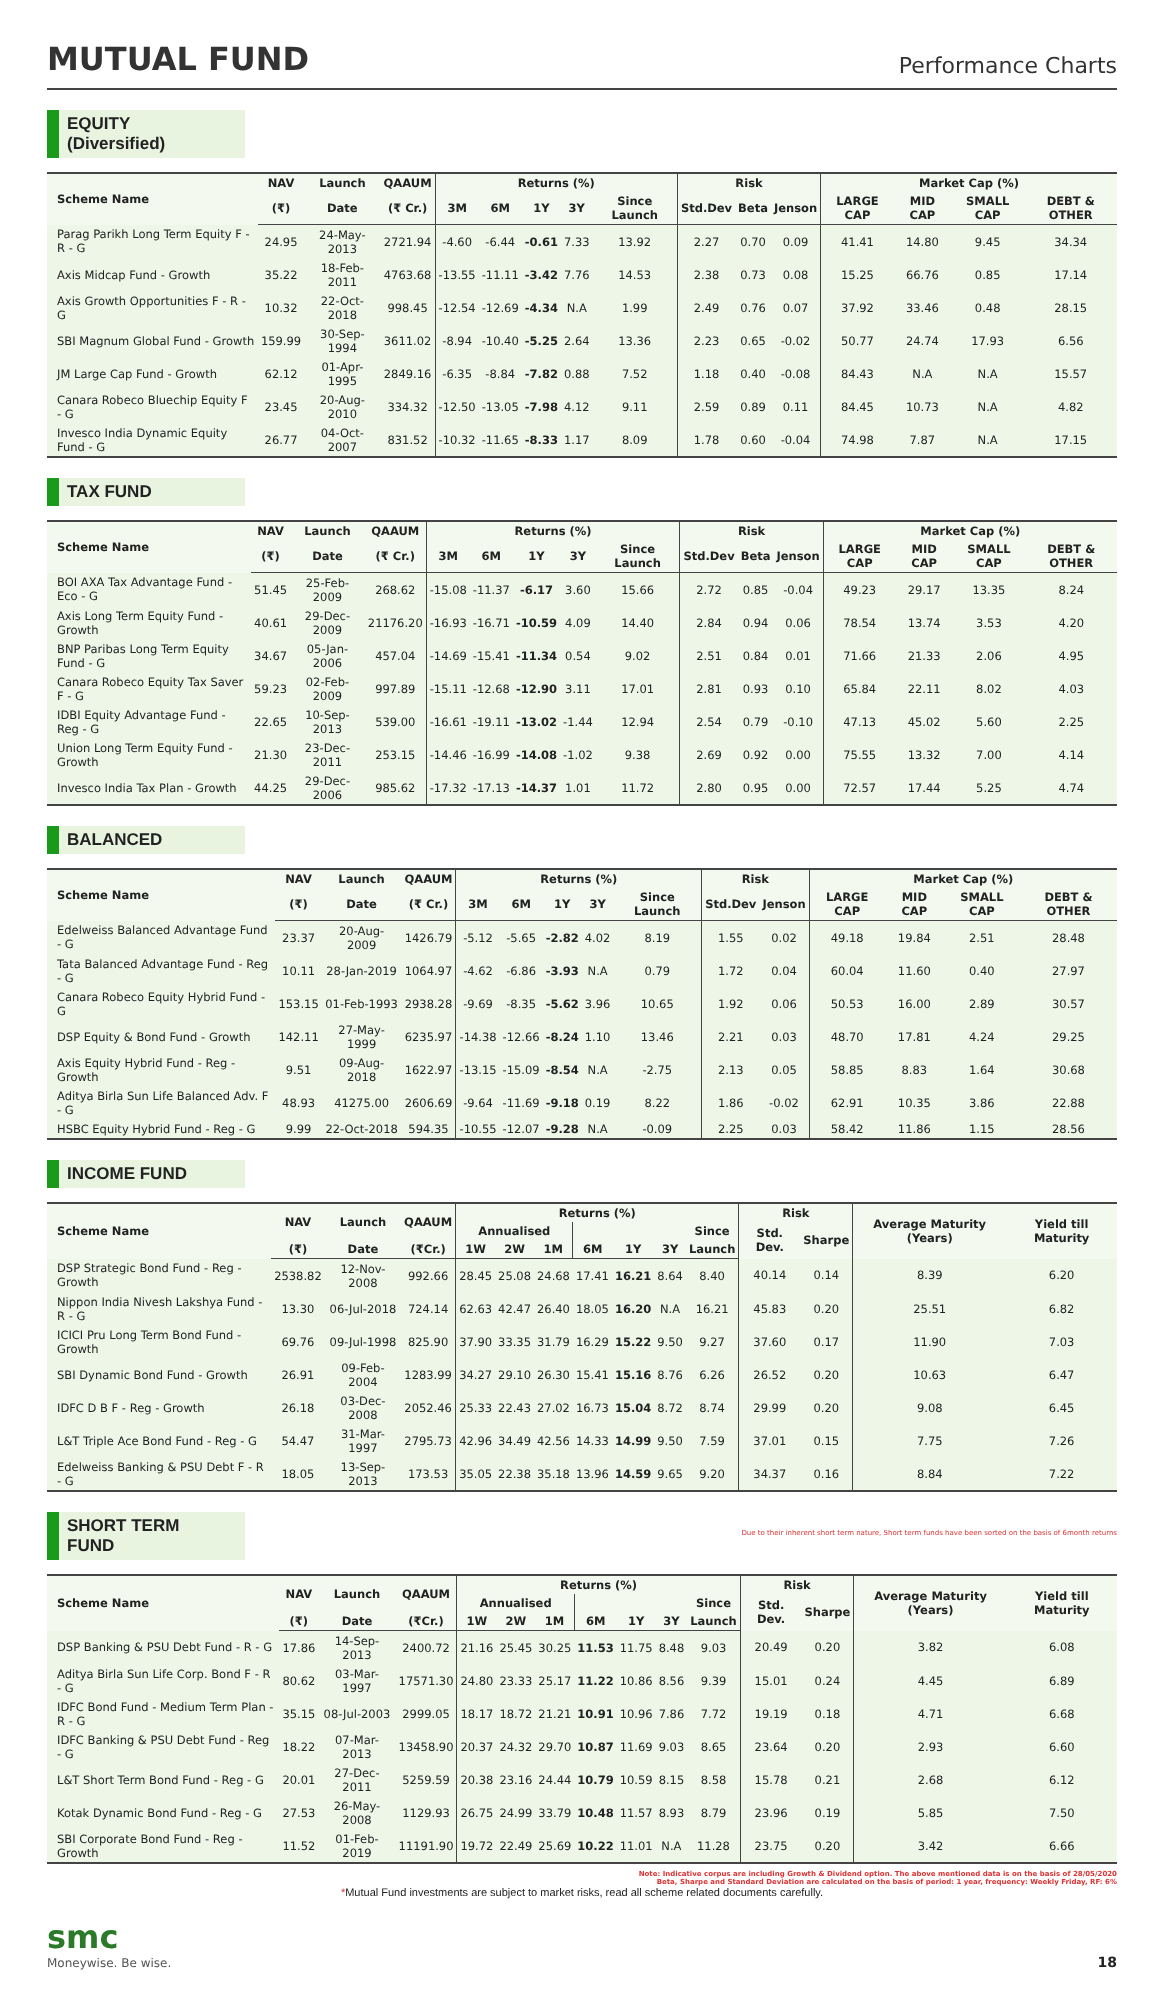MUTUAL FUND
Performance Charts
EQUITY (Diversified)
| Scheme Name | NAV | Launch | QAAUM | Returns (%) | | | | | Risk | | | Market Cap (%) | | | | |
| --- | --- | --- | --- | --- | --- | --- | --- | --- | --- | --- | --- | --- | --- | --- | --- | --- |
| | (₹) | Date | (₹ Cr.) | 3M | 6M | 1Y | 3Y | Since Launch | Std.Dev | Beta | Jenson | LARGE CAP | MID CAP | SMALL CAP | DEBT & OTHER | |
| | Parag Parikh Long Term Equity F - R - G | 24.95 | 24-May-2013 | 2721.94 | -4.60 | -6.44 | -0.61 | 7.33 | 13.92 | 2.27 | 0.70 | 0.09 | 41.41 | 14.80 | 9.45 | 34.34 |
| Axis Midcap Fund - Growth | 35.22 | 18-Feb-2011 | 4763.68 | -13.55 | -11.11 | -3.42 | 7.76 | 14.53 | 2.38 | 0.73 | 0.08 | 15.25 | 66.76 | 0.85 | 17.14 | |
| Axis Growth Opportunities F - R - G | 10.32 | 22-Oct-2018 | 998.45 | -12.54 | -12.69 | -4.34 | N.A | 1.99 | 2.49 | 0.76 | 0.07 | 37.92 | 33.46 | 0.48 | 28.15 | |
| SBI Magnum Global Fund - Growth | 159.99 | 30-Sep-1994 | 3611.02 | -8.94 | -10.40 | -5.25 | 2.64 | 13.36 | 2.23 | 0.65 | -0.02 | 50.77 | 24.74 | 17.93 | 6.56 | |
| JM Large Cap Fund - Growth | 62.12 | 01-Apr-1995 | 2849.16 | -6.35 | -8.84 | -7.82 | 0.88 | 7.52 | 1.18 | 0.40 | -0.08 | 84.43 | N.A | N.A | 15.57 | |
| Canara Robeco Bluechip Equity F - G | 23.45 | 20-Aug-2010 | 334.32 | -12.50 | -13.05 | -7.98 | 4.12 | 9.11 | 2.59 | 0.89 | 0.11 | 84.45 | 10.73 | N.A | 4.82 | |
| Invesco India Dynamic Equity Fund - G | 26.77 | 04-Oct-2007 | 831.52 | -10.32 | -11.65 | -8.33 | 1.17 | 8.09 | 1.78 | 0.60 | -0.04 | 74.98 | 7.87 | N.A | 17.15 | |
TAX FUND
| Scheme Name | NAV | Launch | QAAUM | Returns (%) | | | | | Risk | | | Market Cap (%) | | | | |
| --- | --- | --- | --- | --- | --- | --- | --- | --- | --- | --- | --- | --- | --- | --- | --- | --- |
| | (₹) | Date | (₹ Cr.) | 3M | 6M | 1Y | 3Y | Since Launch | Std.Dev | Beta | Jenson | LARGE CAP | MID CAP | SMALL CAP | DEBT & OTHER | |
| | BOI AXA Tax Advantage Fund - Eco - G | 51.45 | 25-Feb-2009 | 268.62 | -15.08 | -11.37 | -6.17 | 3.60 | 15.66 | 2.72 | 0.85 | -0.04 | 49.23 | 29.17 | 13.35 | 8.24 |
| Axis Long Term Equity Fund - Growth | 40.61 | 29-Dec-2009 | 21176.20 | -16.93 | -16.71 | -10.59 | 4.09 | 14.40 | 2.84 | 0.94 | 0.06 | 78.54 | 13.74 | 3.53 | 4.20 | |
| BNP Paribas Long Term Equity Fund - G | 34.67 | 05-Jan-2006 | 457.04 | -14.69 | -15.41 | -11.34 | 0.54 | 9.02 | 2.51 | 0.84 | 0.01 | 71.66 | 21.33 | 2.06 | 4.95 | |
| Canara Robeco Equity Tax Saver F - G | 59.23 | 02-Feb-2009 | 997.89 | -15.11 | -12.68 | -12.90 | 3.11 | 17.01 | 2.81 | 0.93 | 0.10 | 65.84 | 22.11 | 8.02 | 4.03 | |
| IDBI Equity Advantage Fund - Reg - G | 22.65 | 10-Sep-2013 | 539.00 | -16.61 | -19.11 | -13.02 | -1.44 | 12.94 | 2.54 | 0.79 | -0.10 | 47.13 | 45.02 | 5.60 | 2.25 | |
| Union Long Term Equity Fund - Growth | 21.30 | 23-Dec-2011 | 253.15 | -14.46 | -16.99 | -14.08 | -1.02 | 9.38 | 2.69 | 0.92 | 0.00 | 75.55 | 13.32 | 7.00 | 4.14 | |
| Invesco India Tax Plan - Growth | 44.25 | 29-Dec-2006 | 985.62 | -17.32 | -17.13 | -14.37 | 1.01 | 11.72 | 2.80 | 0.95 | 0.00 | 72.57 | 17.44 | 5.25 | 4.74 | |
BALANCED
| Scheme Name | NAV | Launch | QAAUM | Returns (%) | | | | | Risk | | Market Cap (%) | | | | |
| --- | --- | --- | --- | --- | --- | --- | --- | --- | --- | --- | --- | --- | --- | --- | --- |
| | (₹) | Date | (₹ Cr.) | 3M | 6M | 1Y | 3Y | Since Launch | Std.Dev | Jenson | LARGE CAP | MID CAP | SMALL CAP | DEBT & OTHER | |
| | Edelweiss Balanced Advantage Fund - G | 23.37 | 20-Aug-2009 | 1426.79 | -5.12 | -5.65 | -2.82 | 4.02 | 8.19 | 1.55 | 0.02 | 49.18 | 19.84 | 2.51 | 28.48 |
| Tata Balanced Advantage Fund - Reg - G | 10.11 | 28-Jan-2019 | 1064.97 | -4.62 | -6.86 | -3.93 | N.A | 0.79 | 1.72 | 0.04 | 60.04 | 11.60 | 0.40 | 27.97 | |
| Canara Robeco Equity Hybrid Fund - G | 153.15 | 01-Feb-1993 | 2938.28 | -9.69 | -8.35 | -5.62 | 3.96 | 10.65 | 1.92 | 0.06 | 50.53 | 16.00 | 2.89 | 30.57 | |
| DSP Equity & Bond Fund - Growth | 142.11 | 27-May-1999 | 6235.97 | -14.38 | -12.66 | -8.24 | 1.10 | 13.46 | 2.21 | 0.03 | 48.70 | 17.81 | 4.24 | 29.25 | |
| Axis Equity Hybrid Fund - Reg - Growth | 9.51 | 09-Aug-2018 | 1622.97 | -13.15 | -15.09 | -8.54 | N.A | -2.75 | 2.13 | 0.05 | 58.85 | 8.83 | 1.64 | 30.68 | |
| Aditya Birla Sun Life Balanced Adv. F - G | 48.93 | 41275.00 | 2606.69 | -9.64 | -11.69 | -9.18 | 0.19 | 8.22 | 1.86 | -0.02 | 62.91 | 10.35 | 3.86 | 22.88 | |
| HSBC Equity Hybrid Fund - Reg - G | 9.99 | 22-Oct-2018 | 594.35 | -10.55 | -12.07 | -9.28 | N.A | -0.09 | 2.25 | 0.03 | 58.42 | 11.86 | 1.15 | 28.56 | |
INCOME FUND
| Scheme Name | NAV | Launch | QAAUM | Returns (%) | | | | | | | Risk | | Average Maturity (Years) | Yield till Maturity |
| --- | --- | --- | --- | --- | --- | --- | --- | --- | --- | --- | --- | --- | --- | --- |
| | | | | Annualised | | | | | | Since | Std. Dev. | Sharpe | | |
| | (₹) | Date | (₹Cr.) | 1W | 2W | 1M | 6M | 1Y | 3Y | Launch | | | | |
| DSP Strategic Bond Fund - Reg - Growth | 2538.82 | 12-Nov-2008 | 992.66 | 28.45 | 25.08 | 24.68 | 17.41 | 16.21 | 8.64 | 8.40 | 40.14 | 0.14 | 8.39 | 6.20 |
| Nippon India Nivesh Lakshya Fund - R - G | 13.30 | 06-Jul-2018 | 724.14 | 62.63 | 42.47 | 26.40 | 18.05 | 16.20 | N.A | 16.21 | 45.83 | 0.20 | 25.51 | 6.82 |
| ICICI Pru Long Term Bond Fund - Growth | 69.76 | 09-Jul-1998 | 825.90 | 37.90 | 33.35 | 31.79 | 16.29 | 15.22 | 9.50 | 9.27 | 37.60 | 0.17 | 11.90 | 7.03 |
| SBI Dynamic Bond Fund - Growth | 26.91 | 09-Feb-2004 | 1283.99 | 34.27 | 29.10 | 26.30 | 15.41 | 15.16 | 8.76 | 6.26 | 26.52 | 0.20 | 10.63 | 6.47 |
| IDFC D B F - Reg - Growth | 26.18 | 03-Dec-2008 | 2052.46 | 25.33 | 22.43 | 27.02 | 16.73 | 15.04 | 8.72 | 8.74 | 29.99 | 0.20 | 9.08 | 6.45 |
| L&T Triple Ace Bond Fund - Reg - G | 54.47 | 31-Mar-1997 | 2795.73 | 42.96 | 34.49 | 42.56 | 14.33 | 14.99 | 9.50 | 7.59 | 37.01 | 0.15 | 7.75 | 7.26 |
| Edelweiss Banking & PSU Debt F - R - G | 18.05 | 13-Sep-2013 | 173.53 | 35.05 | 22.38 | 35.18 | 13.96 | 14.59 | 9.65 | 9.20 | 34.37 | 0.16 | 8.84 | 7.22 |
SHORT TERM FUND
Due to their inherent short term nature, Short term funds have been sorted on the basis of 6month returns
| Scheme Name | NAV | Launch | QAAUM | Returns (%) | | | | | | | Risk | | Average Maturity (Years) | Yield till Maturity |
| --- | --- | --- | --- | --- | --- | --- | --- | --- | --- | --- | --- | --- | --- | --- |
| | | | | Annualised | | | | | | Since | Std. Dev. | Sharpe | | |
| | (₹) | Date | (₹Cr.) | 1W | 2W | 1M | 6M | 1Y | 3Y | Launch | | | | |
| DSP Banking & PSU Debt Fund - R - G | 17.86 | 14-Sep-2013 | 2400.72 | 21.16 | 25.45 | 30.25 | 11.53 | 11.75 | 8.48 | 9.03 | 20.49 | 0.20 | 3.82 | 6.08 |
| Aditya Birla Sun Life Corp. Bond F - R - G | 80.62 | 03-Mar-1997 | 17571.30 | 24.80 | 23.33 | 25.17 | 11.22 | 10.86 | 8.56 | 9.39 | 15.01 | 0.24 | 4.45 | 6.89 |
| IDFC Bond Fund - Medium Term Plan - R - G | 35.15 | 08-Jul-2003 | 2999.05 | 18.17 | 18.72 | 21.21 | 10.91 | 10.96 | 7.86 | 7.72 | 19.19 | 0.18 | 4.71 | 6.68 |
| IDFC Banking & PSU Debt Fund - Reg - G | 18.22 | 07-Mar-2013 | 13458.90 | 20.37 | 24.32 | 29.70 | 10.87 | 11.69 | 9.03 | 8.65 | 23.64 | 0.20 | 2.93 | 6.60 |
| L&T Short Term Bond Fund - Reg - G | 20.01 | 27-Dec-2011 | 5259.59 | 20.38 | 23.16 | 24.44 | 10.79 | 10.59 | 8.15 | 8.58 | 15.78 | 0.21 | 2.68 | 6.12 |
| Kotak Dynamic Bond Fund - Reg - G | 27.53 | 26-May-2008 | 1129.93 | 26.75 | 24.99 | 33.79 | 10.48 | 11.57 | 8.93 | 8.79 | 23.96 | 0.19 | 5.85 | 7.50 |
| SBI Corporate Bond Fund - Reg - Growth | 11.52 | 01-Feb-2019 | 11191.90 | 19.72 | 22.49 | 25.69 | 10.22 | 11.01 | N.A | 11.28 | 23.75 | 0.20 | 3.42 | 6.66 |
Note: Indicative corpus are including Growth & Dividend option. The above mentioned data is on the basis of 28/05/2020
Beta, Sharpe and Standard Deviation are calculated on the basis of period: 1 year, frequency: Weekly Friday, RF: 6%
*Mutual Fund investments are subject to market risks, read all scheme related documents carefully.
smc
Moneywise. Be wise.
18